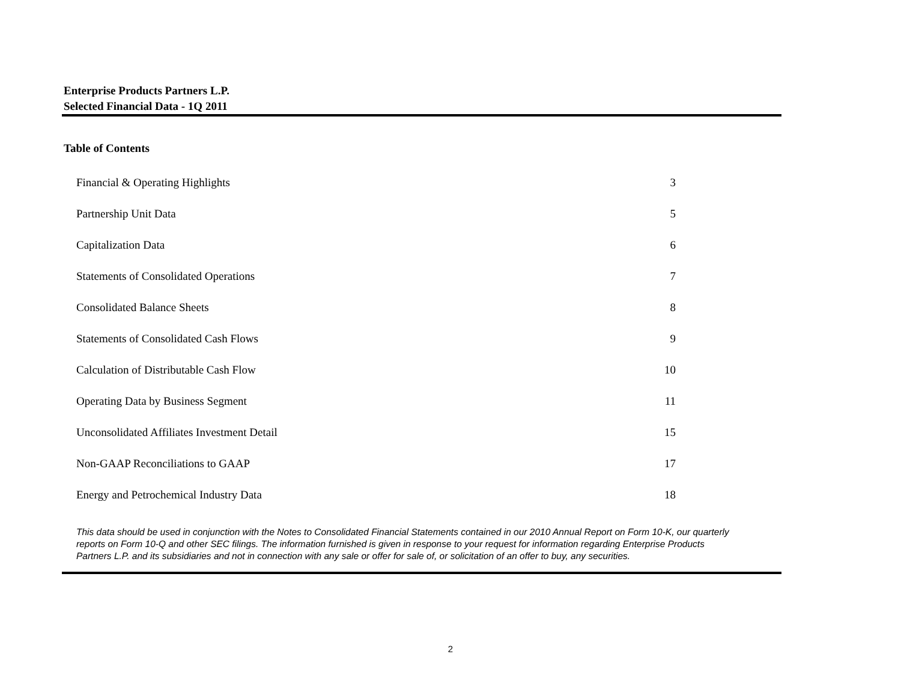Enterprise Products Partners L.P.
Selected Financial Data - 1Q 2011
Table of Contents
| Financial & Operating Highlights | 3 |
| Partnership Unit Data | 5 |
| Capitalization Data | 6 |
| Statements of Consolidated Operations | 7 |
| Consolidated Balance Sheets | 8 |
| Statements of Consolidated Cash Flows | 9 |
| Calculation of Distributable Cash Flow | 10 |
| Operating Data by Business Segment | 11 |
| Unconsolidated Affiliates Investment Detail | 15 |
| Non-GAAP Reconciliations to GAAP | 17 |
| Energy and Petrochemical Industry Data | 18 |
This data should be used in conjunction with the Notes to Consolidated Financial Statements contained in our 2010 Annual Report on Form 10-K, our quarterly reports on Form 10-Q and other SEC filings. The information furnished is given in response to your request for information regarding Enterprise Products Partners L.P. and its subsidiaries and not in connection with any sale or offer for sale of, or solicitation of an offer to buy, any securities.
2